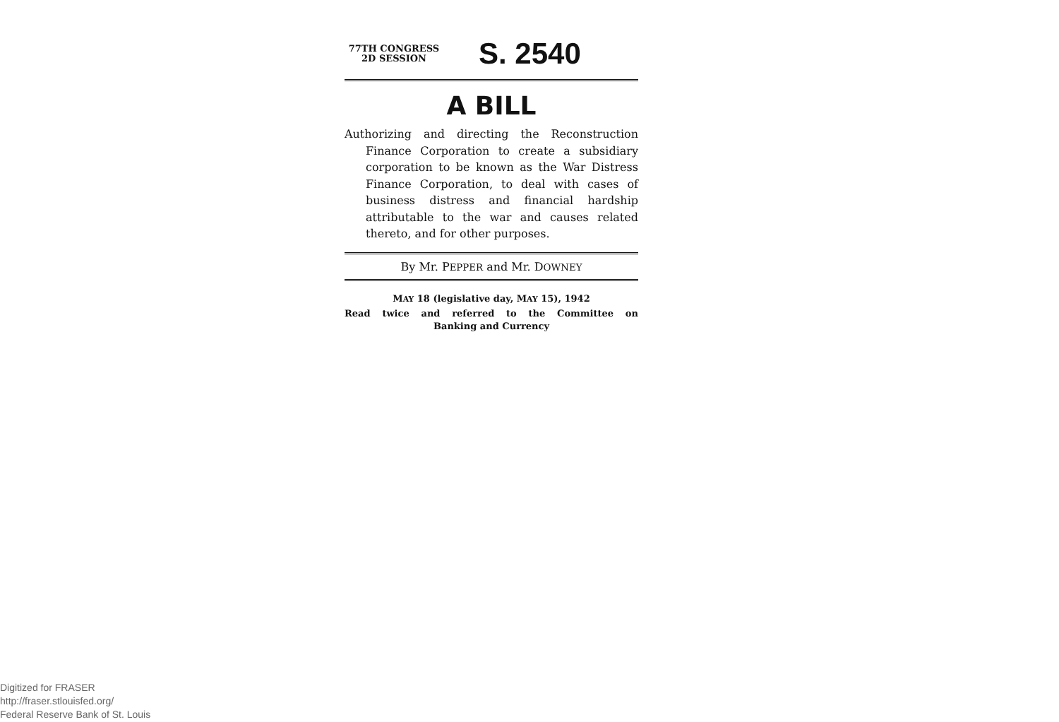77TH CONGRESS
2D SESSION
S. 2540
A BILL
Authorizing and directing the Reconstruction Finance Corporation to create a subsidiary corporation to be known as the War Distress Finance Corporation, to deal with cases of business distress and financial hardship attributable to the war and causes related thereto, and for other purposes.
By Mr. PEPPER and Mr. DOWNEY
MAY 18 (legislative day, MAY 15), 1942
Read twice and referred to the Committee on
Banking and Currency
Digitized for FRASER
http://fraser.stlouisfed.org/
Federal Reserve Bank of St. Louis